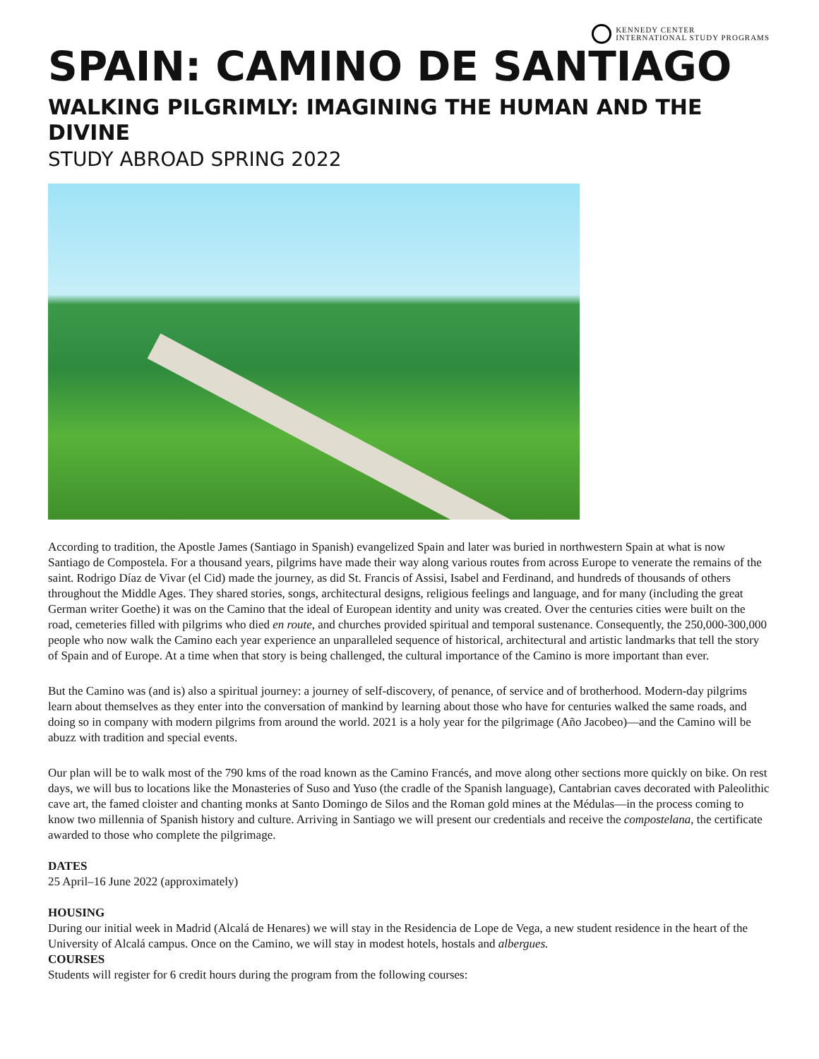KENNEDY CENTER
INTERNATIONAL STUDY PROGRAMS
SPAIN: CAMINO DE SANTIAGO
WALKING PILGRIMLY: IMAGINING THE HUMAN AND THE DIVINE
STUDY ABROAD SPRING 2022
According to tradition, the Apostle James (Santiago in Spanish) evangelized Spain and later was buried in northwestern Spain at what is now Santiago de Compostela. For a thousand years, pilgrims have made their way along various routes from across Europe to venerate the remains of the saint. Rodrigo Díaz de Vivar (el Cid) made the journey, as did St. Francis of Assisi, Isabel and Ferdinand, and hundreds of thousands of others throughout the Middle Ages. They shared stories, songs, architectural designs, religious feelings and language, and for many (including the great German writer Goethe) it was on the Camino that the ideal of European identity and unity was created. Over the centuries cities were built on the road, cemeteries filled with pilgrims who died en route, and churches provided spiritual and temporal sustenance. Consequently, the 250,000-300,000 people who now walk the Camino each year experience an unparalleled sequence of historical, architectural and artistic landmarks that tell the story of Spain and of Europe. At a time when that story is being challenged, the cultural importance of the Camino is more important than ever.
But the Camino was (and is) also a spiritual journey: a journey of self-discovery, of penance, of service and of brotherhood. Modern-day pilgrims learn about themselves as they enter into the conversation of mankind by learning about those who have for centuries walked the same roads, and doing so in company with modern pilgrims from around the world. 2021 is a holy year for the pilgrimage (Año Jacobeo)—and the Camino will be abuzz with tradition and special events.
Our plan will be to walk most of the 790 kms of the road known as the Camino Francés, and move along other sections more quickly on bike. On rest days, we will bus to locations like the Monasteries of Suso and Yuso (the cradle of the Spanish language), Cantabrian caves decorated with Paleolithic cave art, the famed cloister and chanting monks at Santo Domingo de Silos and the Roman gold mines at the Médulas—in the process coming to know two millennia of Spanish history and culture. Arriving in Santiago we will present our credentials and receive the compostelana, the certificate awarded to those who complete the pilgrimage.
DATES
25 April–16 June 2022 (approximately)
HOUSING
During our initial week in Madrid (Alcalá de Henares) we will stay in the Residencia de Lope de Vega, a new student residence in the heart of the University of Alcalá campus. Once on the Camino, we will stay in modest hotels, hostals and albergues.
COURSES
Students will register for 6 credit hours during the program from the following courses: